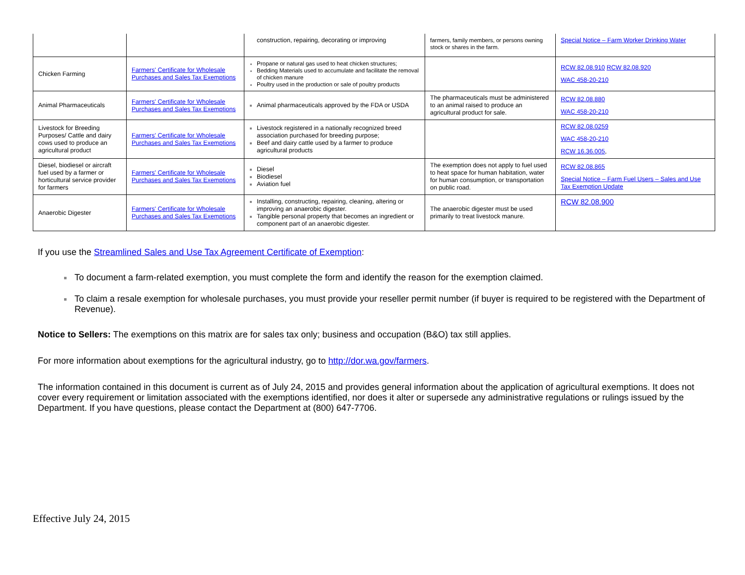| | | construction, repairing, decorating or improving | farmers, family members, or persons owning stock or shares in the farm. | Special Notice – Farm Worker Drinking Water |
| Chicken Farming | Farmers' Certificate for Wholesale Purchases and Sales Tax Exemptions | Propane or natural gas used to heat chicken structures; Bedding Materials used to accumulate and facilitate the removal of chicken manure Poultry used in the production or sale of poultry products | | RCW 82.08.910 RCW 82.08.920 WAC 458-20-210 |
| Animal Pharmaceuticals | Farmers' Certificate for Wholesale Purchases and Sales Tax Exemptions | Animal pharmaceuticals approved by the FDA or USDA | The pharmaceuticals must be administered to an animal raised to produce an agricultural product for sale. | RCW 82.08.880 WAC 458-20-210 |
| Livestock for Breeding Purposes/ Cattle and dairy cows used to produce an agricultural product | Farmers' Certificate for Wholesale Purchases and Sales Tax Exemptions | Livestock registered in a nationally recognized breed association purchased for breeding purpose; Beef and dairy cattle used by a farmer to produce agricultural products | | RCW 82.08.0259 WAC 458-20-210 RCW 16.36.005 , |
| Diesel, biodiesel or aircraft fuel used by a farmer or horticultural service provider for farmers | Farmers' Certificate for Wholesale Purchases and Sales Tax Exemptions | Diesel Biodiesel Aviation fuel | The exemption does not apply to fuel used to heat space for human habitation, water for human consumption, or transportation on public road. | RCW 82.08.865 Special Notice – Farm Fuel Users – Sales and Use Tax Exemption Update |
| Anaerobic Digester | Farmers' Certificate for Wholesale Purchases and Sales Tax Exemptions | Installing, constructing, repairing, cleaning, altering or improving an anaerobic digester. Tangible personal property that becomes an ingredient or component part of an anaerobic digester. | The anaerobic digester must be used primarily to treat livestock manure. | RCW 82.08.900 |
If you use the Streamlined Sales and Use Tax Agreement Certificate of Exemption:
To document a farm-related exemption, you must complete the form and identify the reason for the exemption claimed.
To claim a resale exemption for wholesale purchases, you must provide your reseller permit number (if buyer is required to be registered with the Department of Revenue).
Notice to Sellers: The exemptions on this matrix are for sales tax only; business and occupation (B&O) tax still applies.
For more information about exemptions for the agricultural industry, go to http://dor.wa.gov/farmers.
The information contained in this document is current as of July 24, 2015 and provides general information about the application of agricultural exemptions. It does not cover every requirement or limitation associated with the exemptions identified, nor does it alter or supersede any administrative regulations or rulings issued by the Department. If you have questions, please contact the Department at (800) 647-7706.
Effective July 24, 2015